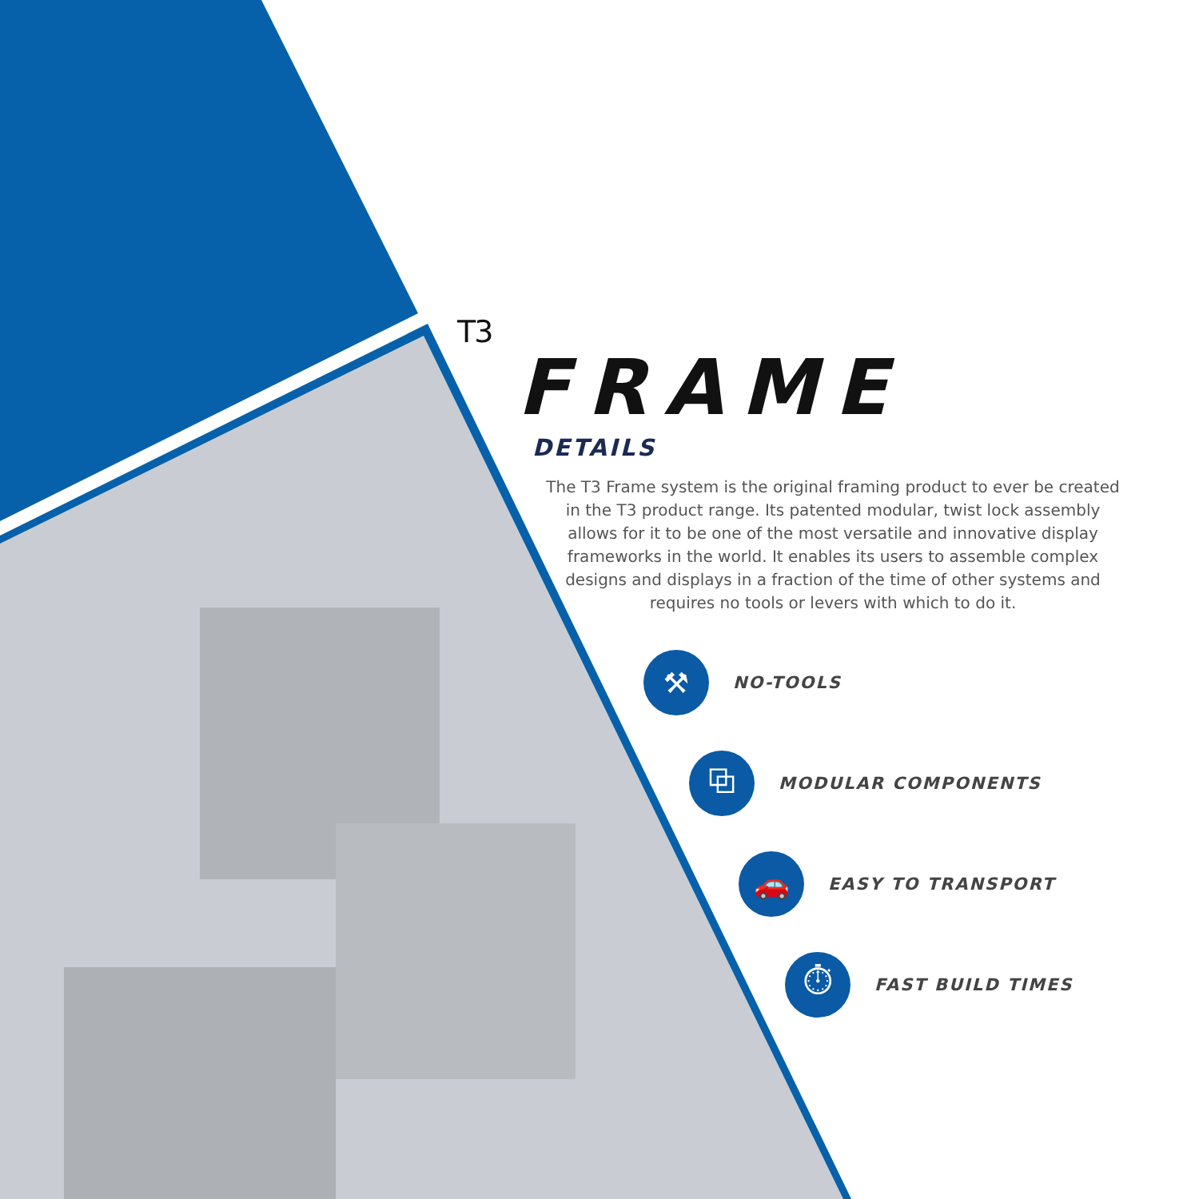T3
FRAME
DETAILS
The T3 Frame system is the original framing product to ever be created in the T3 product range. Its patented modular, twist lock assembly allows for it to be one of the most versatile and innovative display frameworks in the world. It enables its users to assemble complex designs and displays in a fraction of the time of other systems and requires no tools or levers with which to do it.
⚒
NO-TOOLS
⧉
MODULAR COMPONENTS
🚗
EASY TO TRANSPORT
⏱
FAST BUILD TIMES